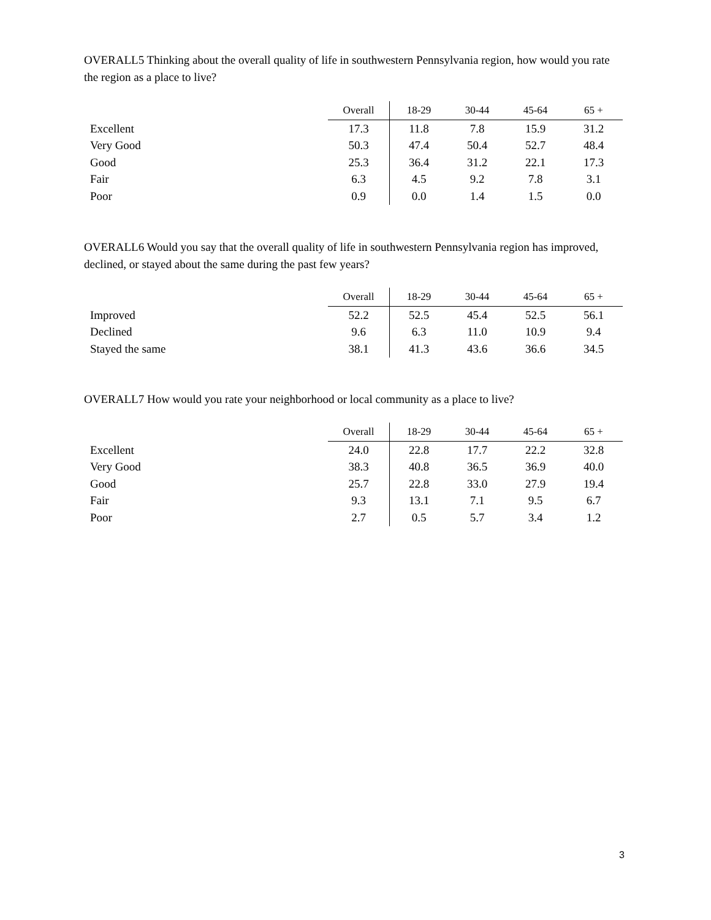OVERALL5 Thinking about the overall quality of life in southwestern Pennsylvania region, how would you rate the region as a place to live?
| | Overall | 18-29 | 30-44 | 45-64 | 65 + |
| --- | --- | --- | --- | --- | --- |
| Excellent | 17.3 | 11.8 | 7.8 | 15.9 | 31.2 |
| Very Good | 50.3 | 47.4 | 50.4 | 52.7 | 48.4 |
| Good | 25.3 | 36.4 | 31.2 | 22.1 | 17.3 |
| Fair | 6.3 | 4.5 | 9.2 | 7.8 | 3.1 |
| Poor | 0.9 | 0.0 | 1.4 | 1.5 | 0.0 |
OVERALL6 Would you say that the overall quality of life in southwestern Pennsylvania region has improved, declined, or stayed about the same during the past few years?
| | Overall | 18-29 | 30-44 | 45-64 | 65 + |
| --- | --- | --- | --- | --- | --- |
| Improved | 52.2 | 52.5 | 45.4 | 52.5 | 56.1 |
| Declined | 9.6 | 6.3 | 11.0 | 10.9 | 9.4 |
| Stayed the same | 38.1 | 41.3 | 43.6 | 36.6 | 34.5 |
OVERALL7 How would you rate your neighborhood or local community as a place to live?
| | Overall | 18-29 | 30-44 | 45-64 | 65 + |
| --- | --- | --- | --- | --- | --- |
| Excellent | 24.0 | 22.8 | 17.7 | 22.2 | 32.8 |
| Very Good | 38.3 | 40.8 | 36.5 | 36.9 | 40.0 |
| Good | 25.7 | 22.8 | 33.0 | 27.9 | 19.4 |
| Fair | 9.3 | 13.1 | 7.1 | 9.5 | 6.7 |
| Poor | 2.7 | 0.5 | 5.7 | 3.4 | 1.2 |
3